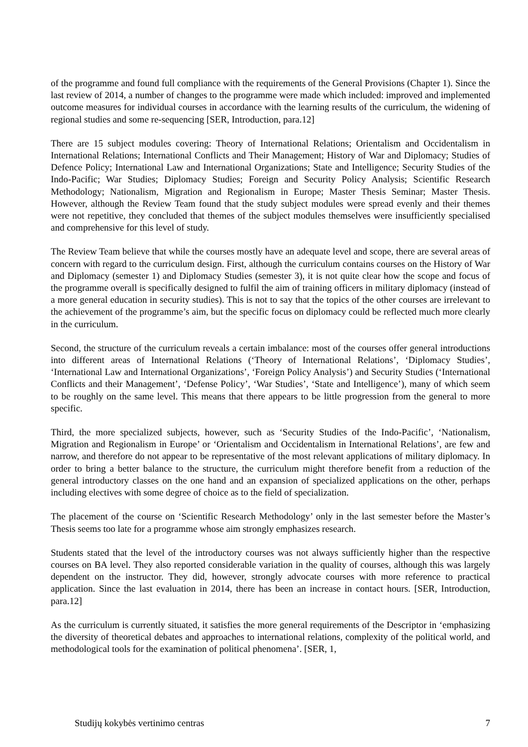of the programme and found full compliance with the requirements of the General Provisions (Chapter 1). Since the last review of 2014, a number of changes to the programme were made which included: improved and implemented outcome measures for individual courses in accordance with the learning results of the curriculum, the widening of regional studies and some re-sequencing [SER, Introduction, para.12]
There are 15 subject modules covering: Theory of International Relations; Orientalism and Occidentalism in International Relations; International Conflicts and Their Management; History of War and Diplomacy; Studies of Defence Policy; International Law and International Organizations; State and Intelligence; Security Studies of the Indo-Pacific; War Studies; Diplomacy Studies; Foreign and Security Policy Analysis; Scientific Research Methodology; Nationalism, Migration and Regionalism in Europe; Master Thesis Seminar; Master Thesis. However, although the Review Team found that the study subject modules were spread evenly and their themes were not repetitive, they concluded that themes of the subject modules themselves were insufficiently specialised and comprehensive for this level of study.
The Review Team believe that while the courses mostly have an adequate level and scope, there are several areas of concern with regard to the curriculum design. First, although the curriculum contains courses on the History of War and Diplomacy (semester 1) and Diplomacy Studies (semester 3), it is not quite clear how the scope and focus of the programme overall is specifically designed to fulfil the aim of training officers in military diplomacy (instead of a more general education in security studies). This is not to say that the topics of the other courses are irrelevant to the achievement of the programme’s aim, but the specific focus on diplomacy could be reflected much more clearly in the curriculum.
Second, the structure of the curriculum reveals a certain imbalance: most of the courses offer general introductions into different areas of International Relations (‘Theory of International Relations’, ‘Diplomacy Studies’, ‘International Law and International Organizations’, ‘Foreign Policy Analysis’) and Security Studies (‘International Conflicts and their Management’, ‘Defense Policy’, ‘War Studies’, ‘State and Intelligence’), many of which seem to be roughly on the same level. This means that there appears to be little progression from the general to more specific.
Third, the more specialized subjects, however, such as ‘Security Studies of the Indo-Pacific’, ‘Nationalism, Migration and Regionalism in Europe’ or ‘Orientalism and Occidentalism in International Relations’, are few and narrow, and therefore do not appear to be representative of the most relevant applications of military diplomacy. In order to bring a better balance to the structure, the curriculum might therefore benefit from a reduction of the general introductory classes on the one hand and an expansion of specialized applications on the other, perhaps including electives with some degree of choice as to the field of specialization.
The placement of the course on ‘Scientific Research Methodology’ only in the last semester before the Master’s Thesis seems too late for a programme whose aim strongly emphasizes research.
Students stated that the level of the introductory courses was not always sufficiently higher than the respective courses on BA level. They also reported considerable variation in the quality of courses, although this was largely dependent on the instructor. They did, however, strongly advocate courses with more reference to practical application. Since the last evaluation in 2014, there has been an increase in contact hours. [SER, Introduction, para.12]
As the curriculum is currently situated, it satisfies the more general requirements of the Descriptor in ‘emphasizing the diversity of theoretical debates and approaches to international relations, complexity of the political world, and methodological tools for the examination of political phenomena’. [SER, 1,
Studijų kokybės vertinimo centras 7